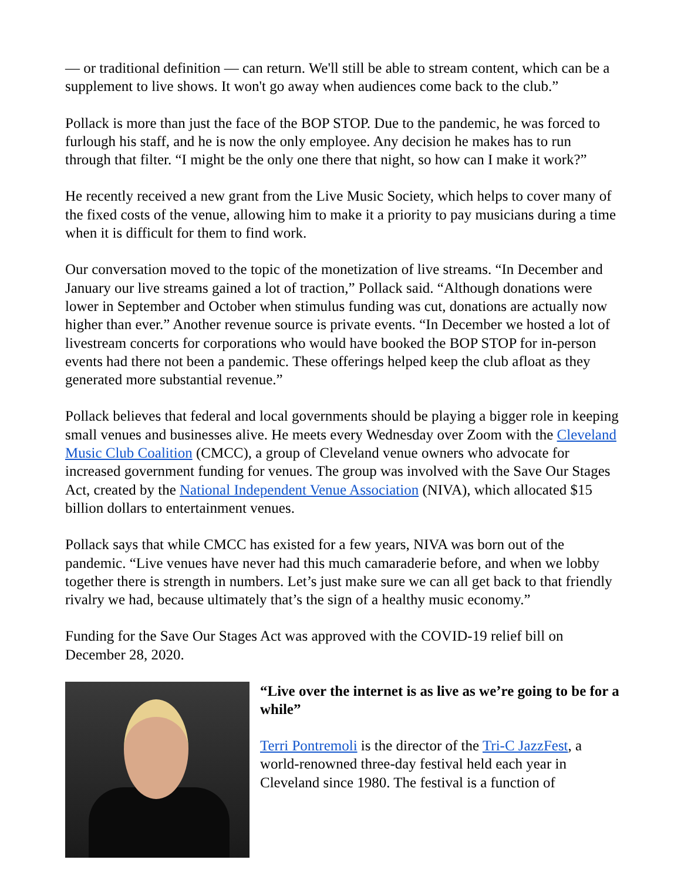— or traditional definition — can return. We'll still be able to stream content, which can be a supplement to live shows. It won't go away when audiences come back to the club.”
Pollack is more than just the face of the BOP STOP. Due to the pandemic, he was forced to furlough his staff, and he is now the only employee. Any decision he makes has to run through that filter. “I might be the only one there that night, so how can I make it work?”
He recently received a new grant from the Live Music Society, which helps to cover many of the fixed costs of the venue, allowing him to make it a priority to pay musicians during a time when it is difficult for them to find work.
Our conversation moved to the topic of the monetization of live streams. “In December and January our live streams gained a lot of traction,” Pollack said. “Although donations were lower in September and October when stimulus funding was cut, donations are actually now higher than ever.” Another revenue source is private events. “In December we hosted a lot of livestream concerts for corporations who would have booked the BOP STOP for in-person events had there not been a pandemic. These offerings helped keep the club afloat as they generated more substantial revenue.”
Pollack believes that federal and local governments should be playing a bigger role in keeping small venues and businesses alive. He meets every Wednesday over Zoom with the Cleveland Music Club Coalition (CMCC), a group of Cleveland venue owners who advocate for increased government funding for venues. The group was involved with the Save Our Stages Act, created by the National Independent Venue Association (NIVA), which allocated $15 billion dollars to entertainment venues.
Pollack says that while CMCC has existed for a few years, NIVA was born out of the pandemic. “Live venues have never had this much camaraderie before, and when we lobby together there is strength in numbers. Let’s just make sure we can all get back to that friendly rivalry we had, because ultimately that’s the sign of a healthy music economy.”
Funding for the Save Our Stages Act was approved with the COVID-19 relief bill on December 28, 2020.
“Live over the internet is as live as we’re going to be for a while”
Terri Pontremoli is the director of the Tri-C JazzFest, a world-renowned three-day festival held each year in Cleveland since 1980. The festival is a function of